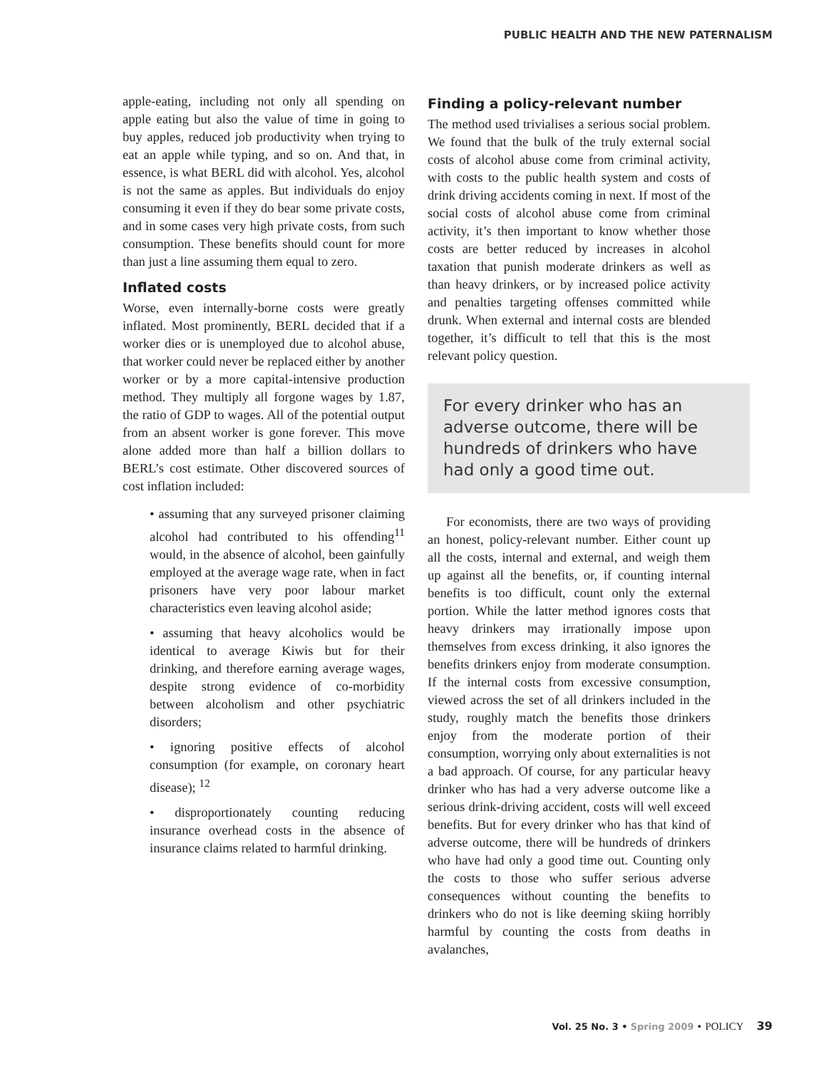PUBLIC HEALTH AND THE NEW PATERNALISM
apple-eating, including not only all spending on apple eating but also the value of time in going to buy apples, reduced job productivity when trying to eat an apple while typing, and so on. And that, in essence, is what BERL did with alcohol. Yes, alcohol is not the same as apples. But individuals do enjoy consuming it even if they do bear some private costs, and in some cases very high private costs, from such consumption. These benefits should count for more than just a line assuming them equal to zero.
Inflated costs
Worse, even internally-borne costs were greatly inflated. Most prominently, BERL decided that if a worker dies or is unemployed due to alcohol abuse, that worker could never be replaced either by another worker or by a more capital-intensive production method. They multiply all forgone wages by 1.87, the ratio of GDP to wages. All of the potential output from an absent worker is gone forever. This move alone added more than half a billion dollars to BERL’s cost estimate. Other discovered sources of cost inflation included:
• assuming that any surveyed prisoner claiming alcohol had contributed to his offending<sup>11</sup> would, in the absence of alcohol, been gainfully employed at the average wage rate, when in fact prisoners have very poor labour market characteristics even leaving alcohol aside;
• assuming that heavy alcoholics would be identical to average Kiwis but for their drinking, and therefore earning average wages, despite strong evidence of co-morbidity between alcoholism and other psychiatric disorders;
• ignoring positive effects of alcohol consumption (for example, on coronary heart disease); <sup>12</sup>
• disproportionately counting reducing insurance overhead costs in the absence of insurance claims related to harmful drinking.
Finding a policy-relevant number
The method used trivialises a serious social problem. We found that the bulk of the truly external social costs of alcohol abuse come from criminal activity, with costs to the public health system and costs of drink driving accidents coming in next. If most of the social costs of alcohol abuse come from criminal activity, it’s then important to know whether those costs are better reduced by increases in alcohol taxation that punish moderate drinkers as well as than heavy drinkers, or by increased police activity and penalties targeting offenses committed while drunk. When external and internal costs are blended together, it’s difficult to tell that this is the most relevant policy question.
For every drinker who has an adverse outcome, there will be hundreds of drinkers who have had only a good time out.
For economists, there are two ways of providing an honest, policy-relevant number. Either count up all the costs, internal and external, and weigh them up against all the benefits, or, if counting internal benefits is too difficult, count only the external portion. While the latter method ignores costs that heavy drinkers may irrationally impose upon themselves from excess drinking, it also ignores the benefits drinkers enjoy from moderate consumption. If the internal costs from excessive consumption, viewed across the set of all drinkers included in the study, roughly match the benefits those drinkers enjoy from the moderate portion of their consumption, worrying only about externalities is not a bad approach. Of course, for any particular heavy drinker who has had a very adverse outcome like a serious drink-driving accident, costs will well exceed benefits. But for every drinker who has that kind of adverse outcome, there will be hundreds of drinkers who have had only a good time out. Counting only the costs to those who suffer serious adverse consequences without counting the benefits to drinkers who do not is like deeming skiing horribly harmful by counting the costs from deaths in avalanches,
Vol. 25 No. 3 • Spring 2009 • POLICY 39